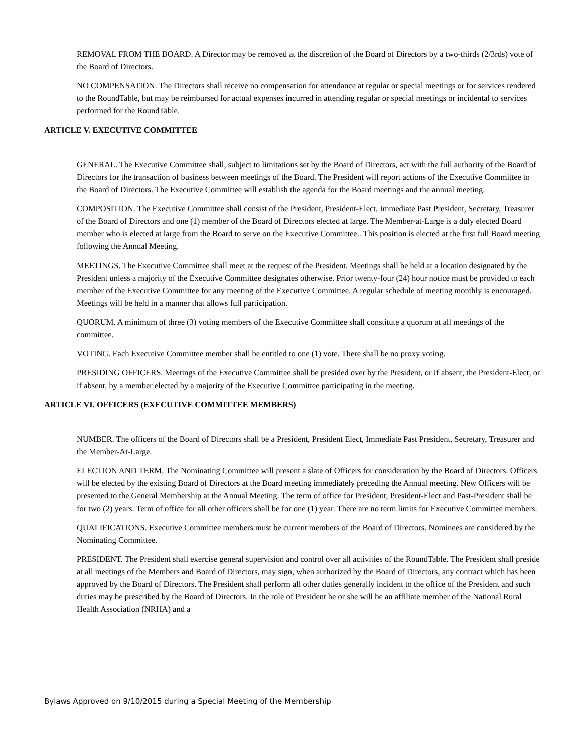REMOVAL FROM THE BOARD. A Director may be removed at the discretion of the Board of Directors by a two-thirds (2/3rds) vote of the Board of Directors.
NO COMPENSATION. The Directors shall receive no compensation for attendance at regular or special meetings or for services rendered to the RoundTable, but may be reimbursed for actual expenses incurred in attending regular or special meetings or incidental to services performed for the RoundTable.
ARTICLE V. EXECUTIVE COMMITTEE
GENERAL. The Executive Committee shall, subject to limitations set by the Board of Directors, act with the full authority of the Board of Directors for the transaction of business between meetings of the Board. The President will report actions of the Executive Committee to the Board of Directors. The Executive Committee will establish the agenda for the Board meetings and the annual meeting.
COMPOSITION. The Executive Committee shall consist of the President, President-Elect, Immediate Past President, Secretary, Treasurer of the Board of Directors and one (1) member of the Board of Directors elected at large. The Member-at-Large is a duly elected Board member who is elected at large from the Board to serve on the Executive Committee.. This position is elected at the first full Board meeting following the Annual Meeting.
MEETINGS. The Executive Committee shall meet at the request of the President. Meetings shall be held at a location designated by the President unless a majority of the Executive Committee designates otherwise. Prior twenty-four (24) hour notice must be provided to each member of the Executive Committee for any meeting of the Executive Committee. A regular schedule of meeting monthly is encouraged. Meetings will be held in a manner that allows full participation.
QUORUM. A minimum of three (3) voting members of the Executive Committee shall constitute a quorum at all meetings of the committee.
VOTING. Each Executive Committee member shall be entitled to one (1) vote. There shall be no proxy voting.
PRESIDING OFFICERS. Meetings of the Executive Committee shall be presided over by the President, or if absent, the President-Elect, or if absent, by a member elected by a majority of the Executive Committee participating in the meeting.
ARTICLE VI. OFFICERS (EXECUTIVE COMMITTEE MEMBERS)
NUMBER. The officers of the Board of Directors shall be a President, President Elect, Immediate Past President, Secretary, Treasurer and the Member-At-Large.
ELECTION AND TERM. The Nominating Committee will present a slate of Officers for consideration by the Board of Directors. Officers will be elected by the existing Board of Directors at the Board meeting immediately preceding the Annual meeting. New Officers will be presented to the General Membership at the Annual Meeting. The term of office for President, President-Elect and Past-President shall be for two (2) years. Term of office for all other officers shall be for one (1) year. There are no term limits for Executive Committee members.
QUALIFICATIONS. Executive Committee members must be current members of the Board of Directors. Nominees are considered by the Nominating Committee.
PRESIDENT. The President shall exercise general supervision and control over all activities of the RoundTable. The President shall preside at all meetings of the Members and Board of Directors, may sign, when authorized by the Board of Directors, any contract which has been approved by the Board of Directors. The President shall perform all other duties generally incident to the office of the President and such duties may be prescribed by the Board of Directors. In the role of President he or she will be an affiliate member of the National Rural Health Association (NRHA) and a
Bylaws Approved on 9/10/2015 during a Special Meeting of the Membership